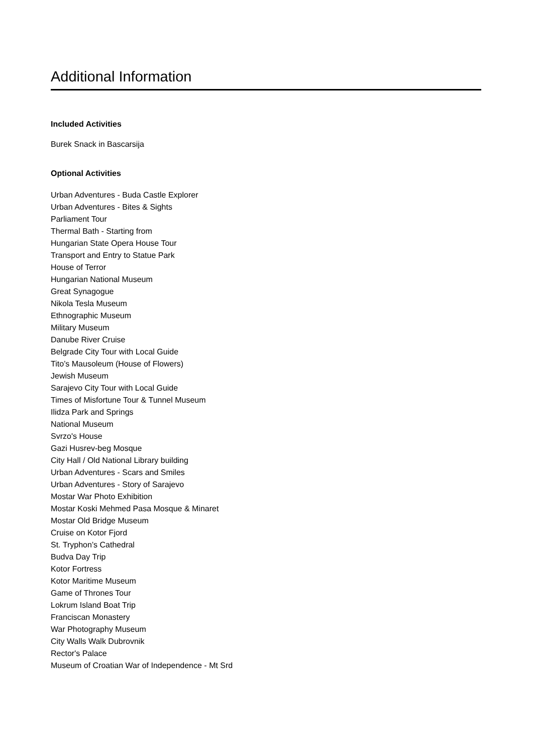Additional Information
Included Activities
Burek Snack in Bascarsija
Optional Activities
Urban Adventures - Buda Castle Explorer
Urban Adventures - Bites & Sights
Parliament Tour
Thermal Bath - Starting from
Hungarian State Opera House Tour
Transport and Entry to Statue Park
House of Terror
Hungarian National Museum
Great Synagogue
Nikola Tesla Museum
Ethnographic Museum
Military Museum
Danube River Cruise
Belgrade City Tour with Local Guide
Tito’s Mausoleum (House of Flowers)
Jewish Museum
Sarajevo City Tour with Local Guide
Times of Misfortune Tour & Tunnel Museum
Ilidza Park and Springs
National Museum
Svrzo's House
Gazi Husrev-beg Mosque
City Hall / Old National Library building
Urban Adventures - Scars and Smiles
Urban Adventures - Story of Sarajevo
Mostar War Photo Exhibition
Mostar Koski Mehmed Pasa Mosque & Minaret
Mostar Old Bridge Museum
Cruise on Kotor Fjord
St. Tryphon’s Cathedral
Budva Day Trip
Kotor Fortress
Kotor Maritime Museum
Game of Thrones Tour
Lokrum Island Boat Trip
Franciscan Monastery
War Photography Museum
City Walls Walk Dubrovnik
Rector's Palace
Museum of Croatian War of Independence - Mt Srd